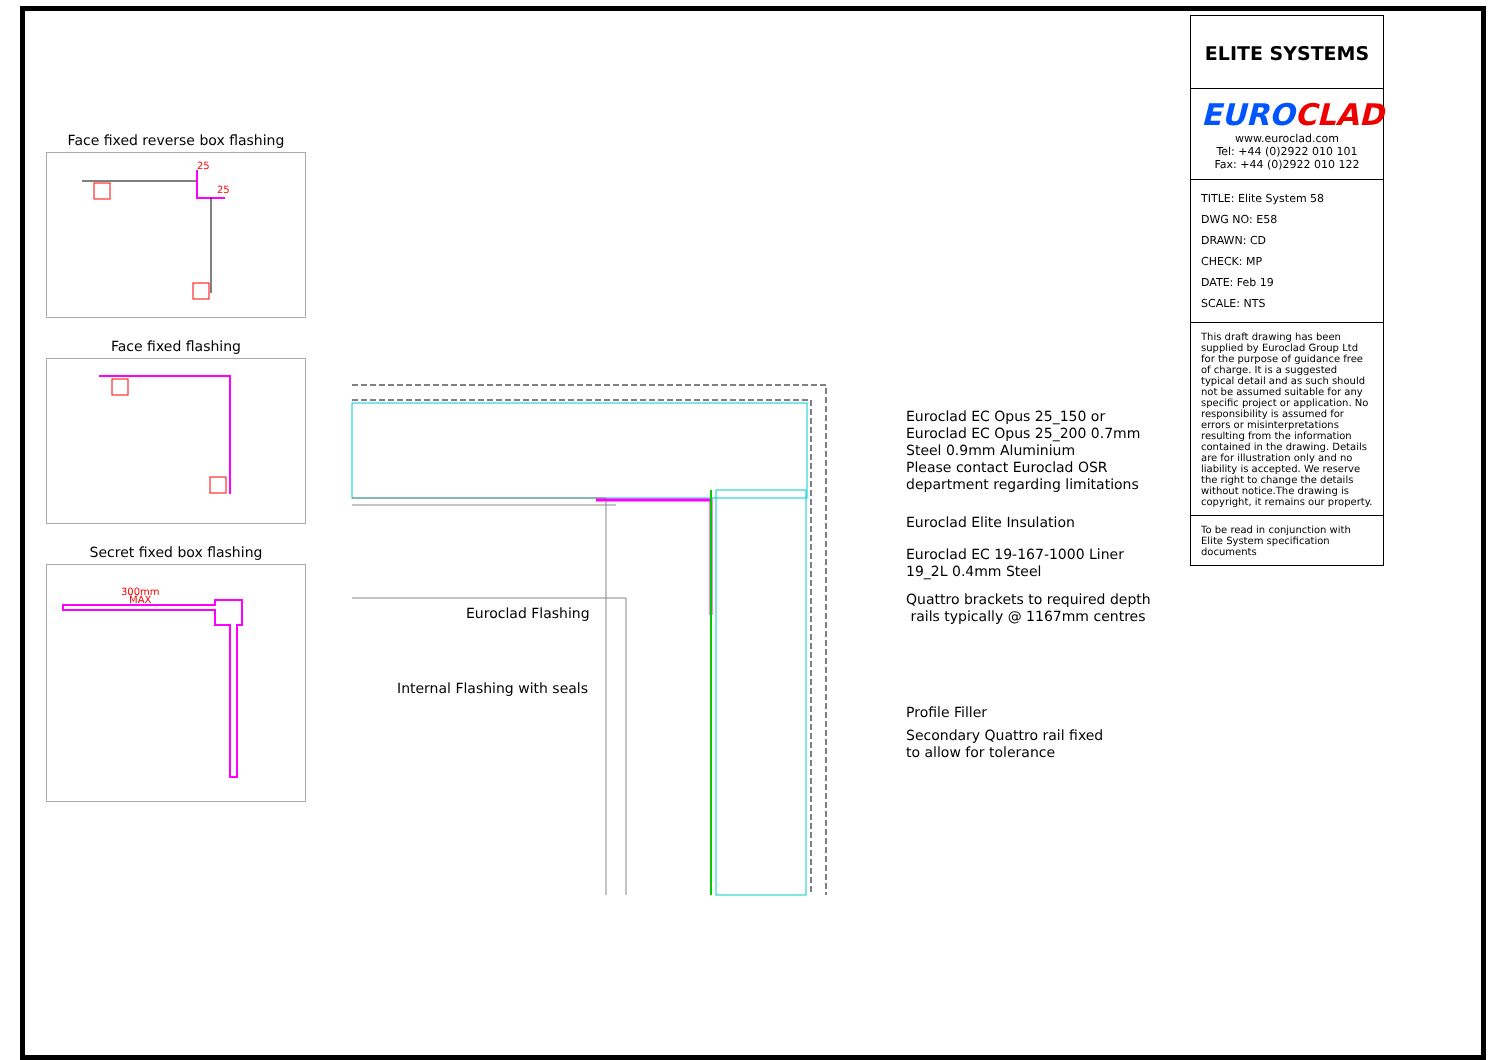Face fixed reverse box flashing
25
25
Face fixed flashing
Secret fixed box flashing
300mm
MAX
Euroclad EC Opus 25_150 or
Euroclad EC Opus 25_200 0.7mm
Steel 0.9mm Aluminium
Please contact Euroclad OSR
department regarding limitations
Euroclad Elite Insulation
Euroclad EC 19-167-1000 Liner
19_2L 0.4mm Steel
Quattro brackets to required depth
rails typically @ 1167mm centres
Euroclad Flashing
Internal Flashing with seals
Profile Filler
Secondary Quattro rail fixed
to allow for tolerance
ELITE SYSTEMS
EUROCLAD
www.euroclad.com
Tel: +44 (0)2922 010 101
Fax: +44 (0)2922 010 122
TITLE: Elite System 58
DWG NO: E58
DRAWN: CD
CHECK: MP
DATE: Feb 19
SCALE: NTS
This draft drawing has been supplied by Euroclad Group Ltd for the purpose of guidance free of charge. It is a suggested typical detail and as such should not be assumed suitable for any specific project or application. No responsibility is assumed for errors or misinterpretations resulting from the information contained in the drawing. Details are for illustration only and no liability is accepted. We reserve the right to change the details without notice.The drawing is copyright, it remains our property.
To be read in conjunction with Elite System specification documents